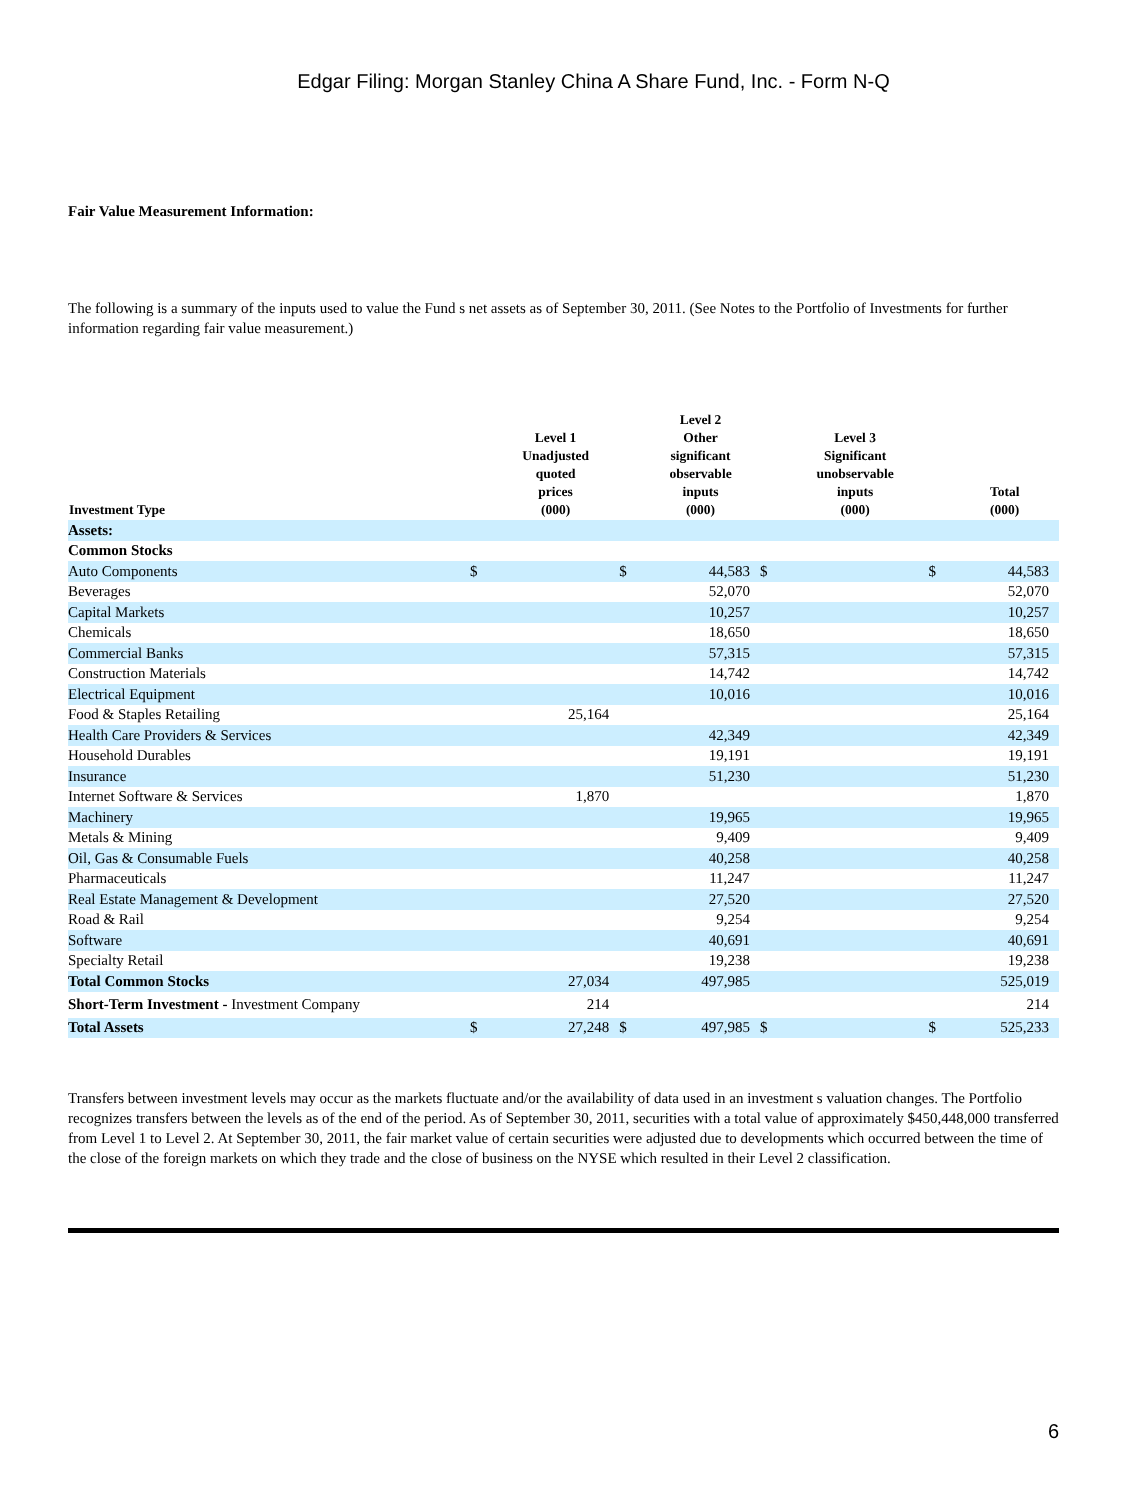Edgar Filing: Morgan Stanley China A Share Fund, Inc. - Form N-Q
Fair Value Measurement Information:
The following is a summary of the inputs used to value the Fund s net assets as of September 30, 2011. (See Notes to the Portfolio of Investments for further information regarding fair value measurement.)
| Investment Type | | Level 1 Unadjusted quoted prices (000) | | Level 2 Other significant observable inputs (000) | | Level 3 Significant unobservable inputs (000) | | Total (000) |
| --- | --- | --- | --- | --- | --- | --- | --- | --- |
| Assets: | | | | | | | | |
| Common Stocks | | | | | | | | |
| Auto Components | $ | | $ | 44,583 | $ | | $ | 44,583 |
| Beverages | | | | 52,070 | | | | 52,070 |
| Capital Markets | | | | 10,257 | | | | 10,257 |
| Chemicals | | | | 18,650 | | | | 18,650 |
| Commercial Banks | | | | 57,315 | | | | 57,315 |
| Construction Materials | | | | 14,742 | | | | 14,742 |
| Electrical Equipment | | | | 10,016 | | | | 10,016 |
| Food & Staples Retailing | | 25,164 | | | | | | 25,164 |
| Health Care Providers & Services | | | | 42,349 | | | | 42,349 |
| Household Durables | | | | 19,191 | | | | 19,191 |
| Insurance | | | | 51,230 | | | | 51,230 |
| Internet Software & Services | | 1,870 | | | | | | 1,870 |
| Machinery | | | | 19,965 | | | | 19,965 |
| Metals & Mining | | | | 9,409 | | | | 9,409 |
| Oil, Gas & Consumable Fuels | | | | 40,258 | | | | 40,258 |
| Pharmaceuticals | | | | 11,247 | | | | 11,247 |
| Real Estate Management & Development | | | | 27,520 | | | | 27,520 |
| Road & Rail | | | | 9,254 | | | | 9,254 |
| Software | | | | 40,691 | | | | 40,691 |
| Specialty Retail | | | | 19,238 | | | | 19,238 |
| Total Common Stocks | | 27,034 | | 497,985 | | | | 525,019 |
| Short-Term Investment - Investment Company | | 214 | | | | | | 214 |
| Total Assets | $ | 27,248 | $ | 497,985 | $ | | $ | 525,233 |
Transfers between investment levels may occur as the markets fluctuate and/or the availability of data used in an investment s valuation changes. The Portfolio recognizes transfers between the levels as of the end of the period. As of September 30, 2011, securities with a total value of approximately $450,448,000 transferred from Level 1 to Level 2. At September 30, 2011, the fair market value of certain securities were adjusted due to developments which occurred between the time of the close of the foreign markets on which they trade and the close of business on the NYSE which resulted in their Level 2 classification.
6